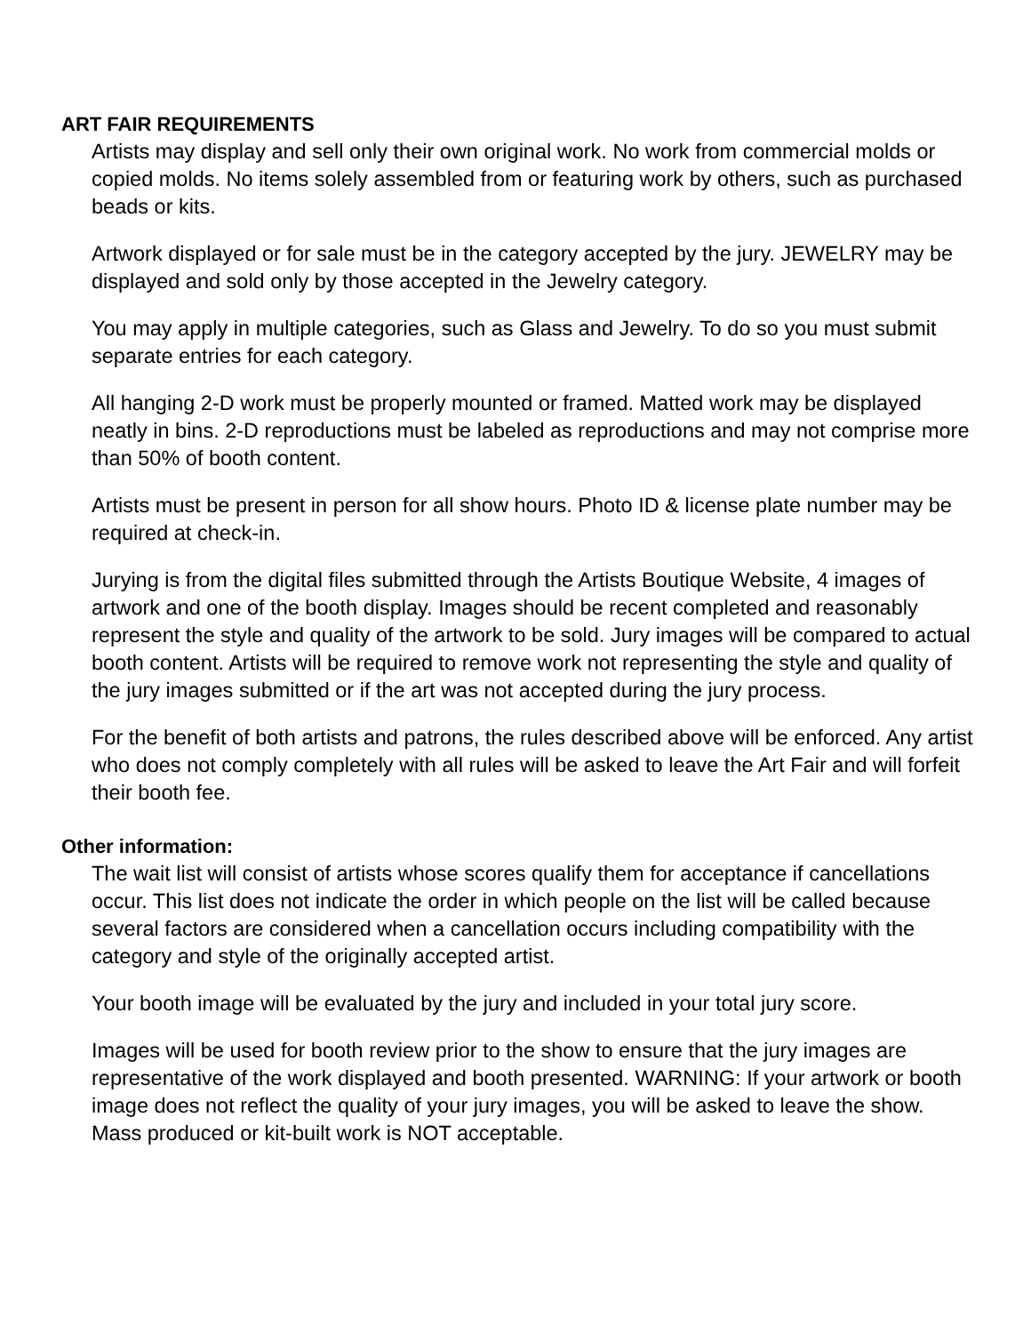ART FAIR REQUIREMENTS
Artists may display and sell only their own original work. No work from commercial molds or copied molds. No items solely assembled from or featuring work by others, such as purchased beads or kits.
Artwork displayed or for sale must be in the category accepted by the jury. JEWELRY may be displayed and sold only by those accepted in the Jewelry category.
You may apply in multiple categories, such as Glass and Jewelry. To do so you must submit separate entries for each category.
All hanging 2-D work must be properly mounted or framed. Matted work may be displayed neatly in bins. 2-D reproductions must be labeled as reproductions and may not comprise more than 50% of booth content.
Artists must be present in person for all show hours. Photo ID & license plate number may be required at check-in.
Jurying is from the digital files submitted through the Artists Boutique Website, 4 images of artwork and one of the booth display. Images should be recent completed and reasonably represent the style and quality of the artwork to be sold. Jury images will be compared to actual booth content. Artists will be required to remove work not representing the style and quality of the jury images submitted or if the art was not accepted during the jury process.
For the benefit of both artists and patrons, the rules described above will be enforced. Any artist who does not comply completely with all rules will be asked to leave the Art Fair and will forfeit their booth fee.
Other information:
The wait list will consist of artists whose scores qualify them for acceptance if cancellations occur. This list does not indicate the order in which people on the list will be called because several factors are considered when a cancellation occurs including compatibility with the category and style of the originally accepted artist.
Your booth image will be evaluated by the jury and included in your total jury score.
Images will be used for booth review prior to the show to ensure that the jury images are representative of the work displayed and booth presented. WARNING: If your artwork or booth image does not reflect the quality of your jury images, you will be asked to leave the show. Mass produced or kit-built work is NOT acceptable.